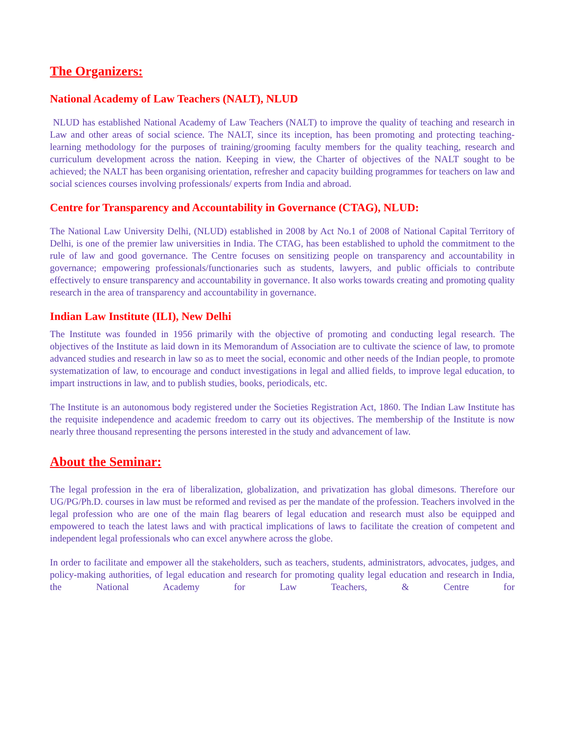The Organizers:
National Academy of Law Teachers (NALT), NLUD
NLUD has established National Academy of Law Teachers (NALT) to improve the quality of teaching and research in Law and other areas of social science. The NALT, since its inception, has been promoting and protecting teaching-learning methodology for the purposes of training/grooming faculty members for the quality teaching, research and curriculum development across the nation. Keeping in view, the Charter of objectives of the NALT sought to be achieved; the NALT has been organising orientation, refresher and capacity building programmes for teachers on law and social sciences courses involving professionals/ experts from India and abroad.
Centre for Transparency and Accountability in Governance (CTAG), NLUD:
The National Law University Delhi, (NLUD) established in 2008 by Act No.1 of 2008 of National Capital Territory of Delhi, is one of the premier law universities in India. The CTAG, has been established to uphold the commitment to the rule of law and good governance. The Centre focuses on sensitizing people on transparency and accountability in governance; empowering professionals/functionaries such as students, lawyers, and public officials to contribute effectively to ensure transparency and accountability in governance. It also works towards creating and promoting quality research in the area of transparency and accountability in governance.
Indian Law Institute (ILI), New Delhi
The Institute was founded in 1956 primarily with the objective of promoting and conducting legal research. The objectives of the Institute as laid down in its Memorandum of Association are to cultivate the science of law, to promote advanced studies and research in law so as to meet the social, economic and other needs of the Indian people, to promote systematization of law, to encourage and conduct investigations in legal and allied fields, to improve legal education, to impart instructions in law, and to publish studies, books, periodicals, etc.
The Institute is an autonomous body registered under the Societies Registration Act, 1860. The Indian Law Institute has the requisite independence and academic freedom to carry out its objectives. The membership of the Institute is now nearly three thousand representing the persons interested in the study and advancement of law.
About the Seminar:
The legal profession in the era of liberalization, globalization, and privatization has global dimesons. Therefore our UG/PG/Ph.D. courses in law must be reformed and revised as per the mandate of the profession. Teachers involved in the legal profession who are one of the main flag bearers of legal education and research must also be equipped and empowered to teach the latest laws and with practical implications of laws to facilitate the creation of competent and independent legal professionals who can excel anywhere across the globe.
In order to facilitate and empower all the stakeholders, such as teachers, students, administrators, advocates, judges, and policy-making authorities, of legal education and research for promoting quality legal education and research in India, the National Academy for Law Teachers, & Centre for